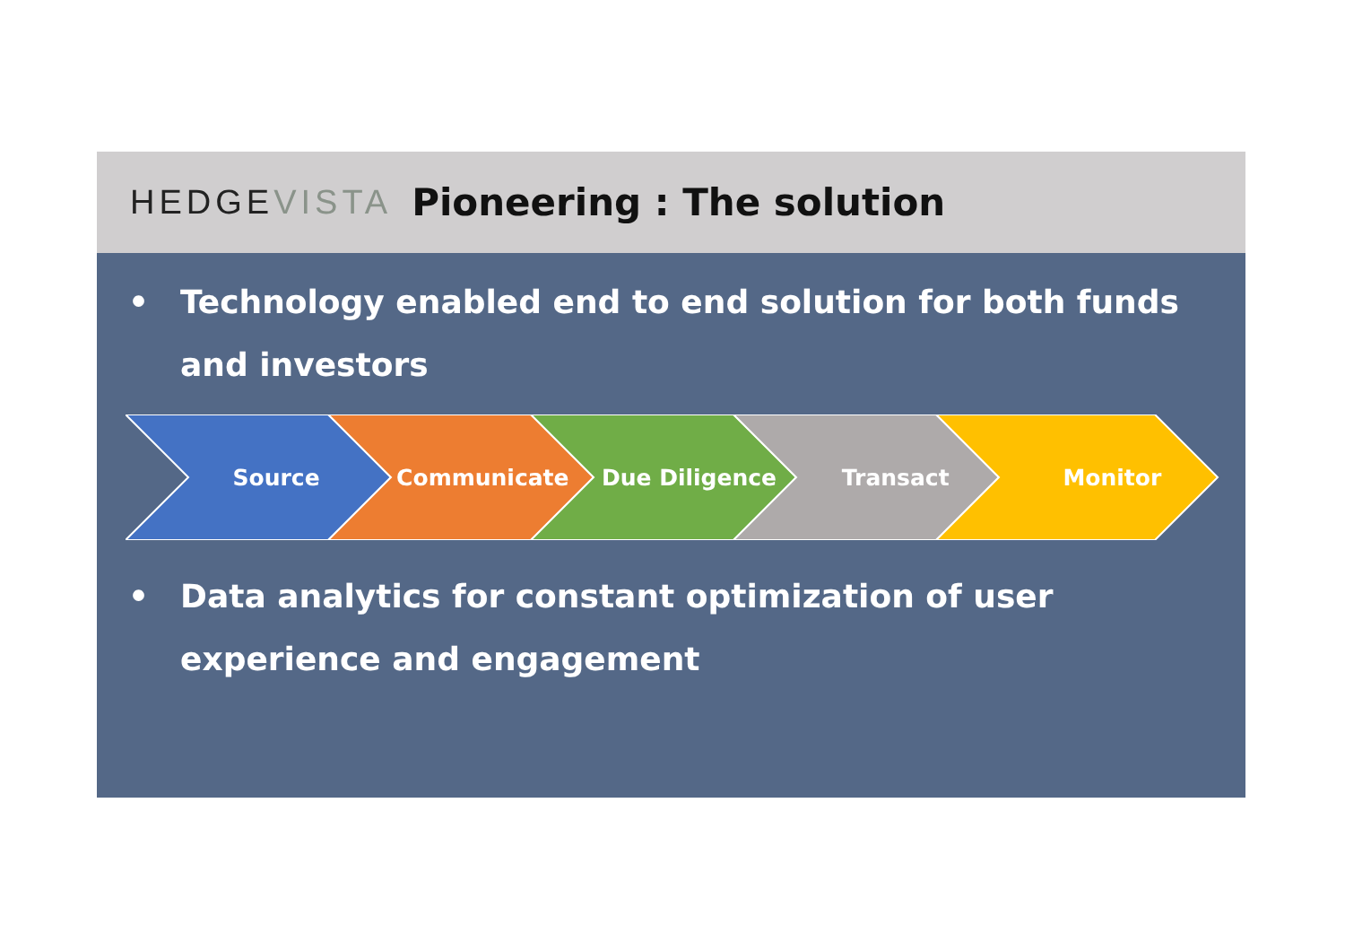HEDGEVISTA Pioneering : The solution
• Technology enabled end to end solution for both funds and investors
Source Communicate Due Diligence Transact Monitor
• Data analytics for constant optimization of user experience and engagement